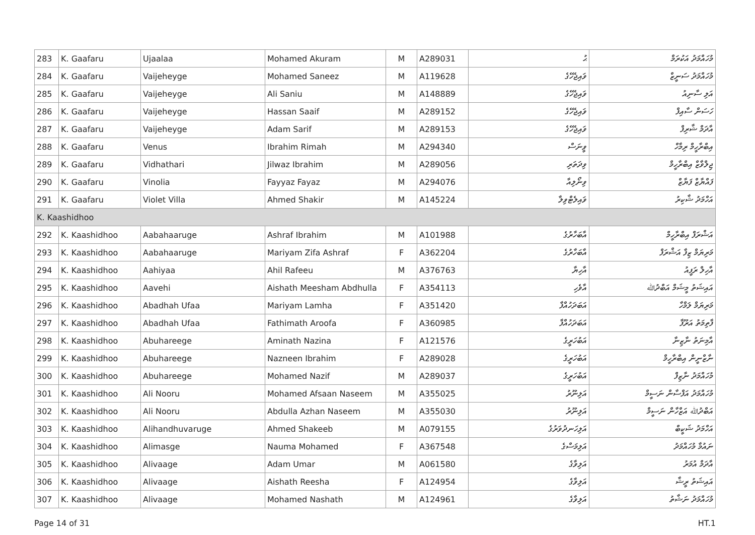| 283 | K. Gaafaru | Ujaalaa | Mohamed Akuram | M | A289031 | ޙު | މުހައްމަދު އަކުރަމް |
| 284 | K. Gaafaru | Vaijeheyge | Mohamed Saneez | M | A119628 | ވައިޖެހޭގެ | މުހައްމަދު ސަނީޒް |
| 285 | K. Gaafaru | Vaijeheyge | Ali Saniu | M | A148889 | ވައިޖެހޭގެ | އަލި ސާނިއު |
| 286 | K. Gaafaru | Vaijeheyge | Hassan Saaif | M | A289152 | ވައިޖެހޭގެ | ހަސަން ސާއިފް |
| 287 | K. Gaafaru | Vaijeheyge | Adam Sarif | M | A289153 | ވައިޖެހޭގެ | އާދަމް ޝާރިފް |
| 288 | K. Gaafaru | Venus | Ibrahim Rimah | M | A294340 | ވީނަސް | އިބްރާހީމް ރިމާހް |
| 289 | K. Gaafaru | Vidhathari | Jilwaz Ibrahim | M | A289056 | ވިދަތަރި | ޖިލްވާޒް އިބްރާހީމް |
| 290 | K. Gaafaru | Vinolia | Fayyaz Fayaz | M | A294076 | ވިނޯލިއާ | ފައްޔާޒް ފަޔާޒް |
| 291 | K. Gaafaru | Violet Villa | Ahmed Shakir | M | A145224 | ވައިލެޓްވިލާ | އަހްމަދު ޝާކިރު |
| K. Kaashidhoo | | | | | | | |
| 292 | K. Kaashidhoo | Aabahaaruge | Ashraf Ibrahim | M | A101988 | އާބަހާރުގެ | އަޝްރަފް އިބްރާހީމް |
| 293 | K. Kaashidhoo | Aabahaaruge | Mariyam Zifa Ashraf | F | A362204 | އާބަހާރުގެ | މަރިޔަމް ޒިފާ އަޝްރަފް |
| 294 | K. Kaashidhoo | Aahiyaa | Ahil Rafeeu | M | A376763 | އާހިޔާ | އާހިލް ރަފީއު |
| 295 | K. Kaashidhoo | Aavehi | Aishath Meesham Abdhulla | F | A354113 | އާވެހި | އައިޝަތު މީޝަމް އަބްދުﷲ |
| 296 | K. Kaashidhoo | Abadhah Ufaa | Mariyam Lamha | F | A351420 | އަބަދަހުއްފާ | މަރިޔަމް ލަމްހާ |
| 297 | K. Kaashidhoo | Abadhah Ufaa | Fathimath Aroofa | F | A360985 | އަބަދަހުއްފާ | ފާތިމަތު އަރޫފާ |
| 298 | K. Kaashidhoo | Abuhareege | Aminath Nazina | F | A121576 | އަބުހަރީގެ | އާމިނަތު ނާޒިނާ |
| 299 | K. Kaashidhoo | Abuhareege | Nazneen Ibrahim | F | A289028 | އަބުހަރީގެ | ނާޒްނީން އިބްރާހީމް |
| 300 | K. Kaashidhoo | Abuhareege | Mohamed Nazif | M | A289037 | އަބުހަރީގެ | މުހައްމަދު ނާޒިފް |
| 301 | K. Kaashidhoo | Ali Nooru | Mohamed Afsaan Naseem | M | A355025 | އަލިނޫރު | މުހައްމަދު އަފްސާން ނަސީމް |
| 302 | K. Kaashidhoo | Ali Nooru | Abdulla Azhan Naseem | M | A355030 | އަލިނޫރު | އަބްދުﷲ އަޒްހާން ނަސީމް |
| 303 | K. Kaashidhoo | Alihandhuvaruge | Ahmed Shakeeb | M | A079155 | އަލިހަނދުވަރުގެ | އަހްމަދު ޝަކީބް |
| 304 | K. Kaashidhoo | Alimasge | Nauma Mohamed | F | A367548 | އަލިމަސްގެ | ނައުމާ މުހައްމަދު |
| 305 | K. Kaashidhoo | Alivaage | Adam Umar | M | A061580 | އަލިވާގެ | އާދަމް އުމަރު |
| 306 | K. Kaashidhoo | Alivaage | Aishath Reesha | F | A124954 | އަލިވާގެ | އައިޝަތު ރީޝާ |
| 307 | K. Kaashidhoo | Alivaage | Mohamed Nashath | M | A124961 | އަލިވާގެ | މުހައްމަދު ނަޝާތު |
Page 14 of 31 HT.1